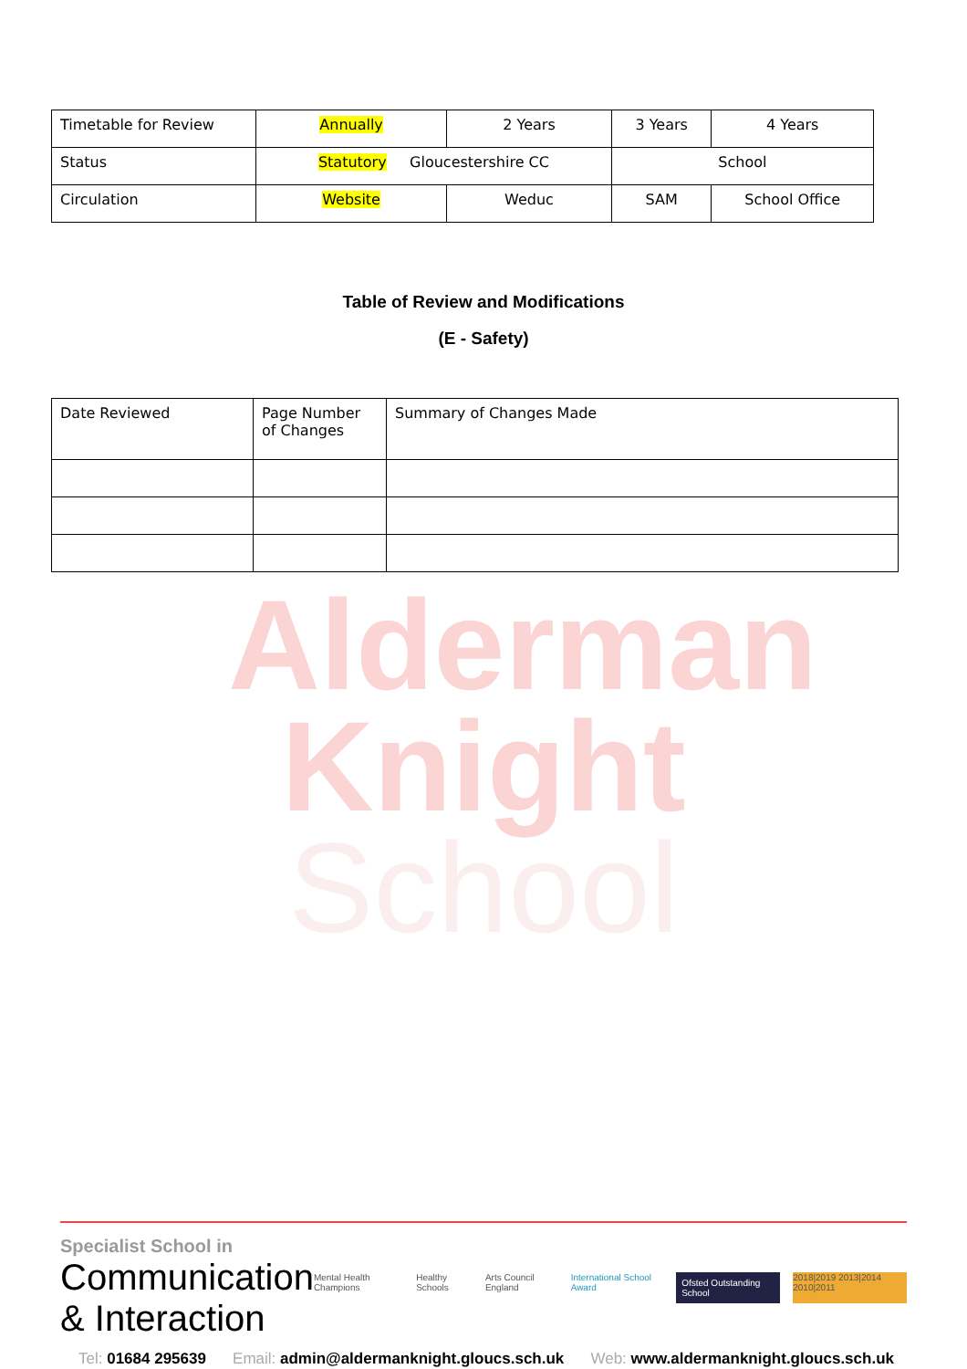Alderman
Knight
School
| Timetable for Review | Annually | 2 Years | 3 Years | 4 Years |
| Status | Statutory Gloucestershire CC | | School | |
| Circulation | Website | Weduc | SAM | School Office |
Table of Review and Modifications
(E - Safety)
| Date Reviewed | Page Number of Changes | Summary of Changes Made |
Specialist School in
Communication & Interaction
Mental Health Champions Healthy Schools Arts Council England International School Award Ofsted Outstanding School 2018|2019 2013|2014 2010|2011
Tel: 01684 295639 Email: admin@aldermanknight.gloucs.sch.uk Web: www.aldermanknight.gloucs.sch.uk